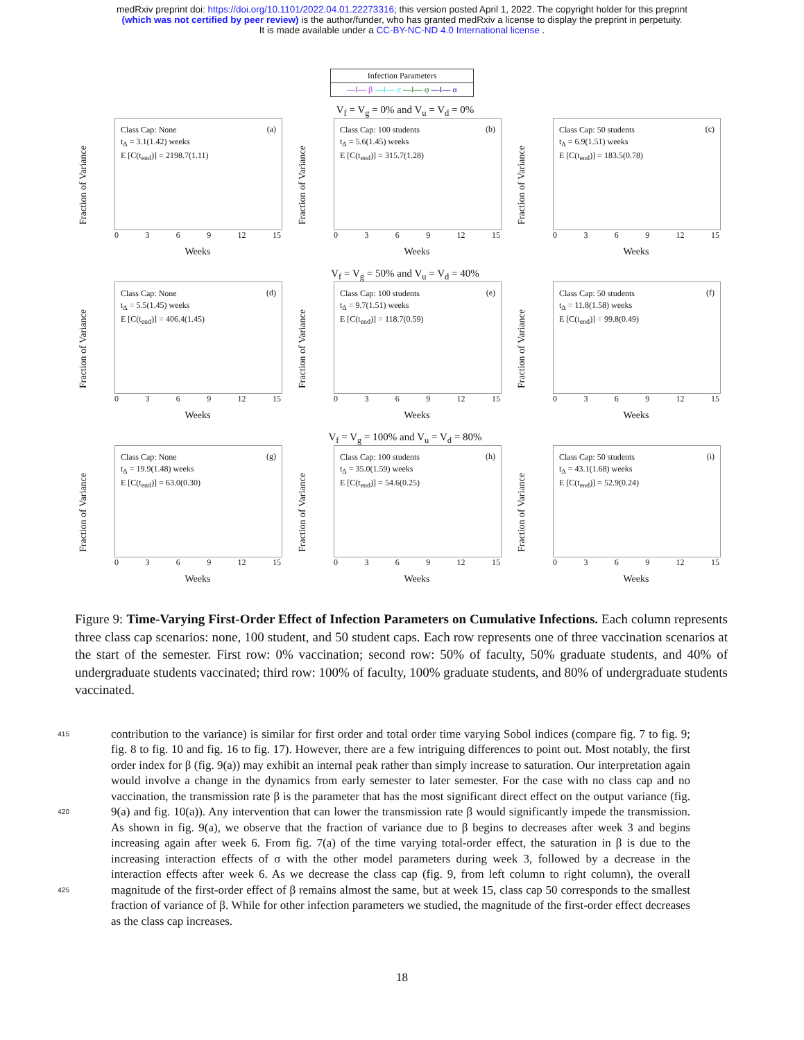medRxiv preprint doi: https://doi.org/10.1101/2022.04.01.22273316; this version posted April 1, 2022. The copyright holder for this preprint
(which was not certified by peer review) is the author/funder, who has granted medRxiv a license to display the preprint in perpetuity.
It is made available under a CC-BY-NC-ND 4.0 International license .
Infection Parameters
—I— β —I— σ —I— φ —I— α
Fraction of Variance
Class Cap: None
t<sub>Δ</sub> = 3.1(1.42) weeks
E [C(t<sub>end</sub>)] = 2198.7(1.11)
(a)
0369 12 15
Weeks
V<sub>f</sub> = V<sub>g</sub> = 0% and V<sub>u</sub> = V<sub>d</sub> = 0%
Fraction of Variance
Class Cap: 100 students
t<sub>Δ</sub> = 5.6(1.45) weeks
E [C(t<sub>end</sub>)] = 315.7(1.28)
(b)
0369 12 15
Weeks
Fraction of Variance
Class Cap: 50 students
t<sub>Δ</sub> = 6.9(1.51) weeks
E [C(t<sub>end</sub>)] = 183.5(0.78)
(c)
0369 12 15
Weeks
Fraction of Variance
Class Cap: None
t<sub>Δ</sub> = 5.5(1.45) weeks
E [C(t<sub>end</sub>)] = 406.4(1.45)
(d)
0369 12 15
Weeks
V<sub>f</sub> = V<sub>g</sub> = 50% and V<sub>u</sub> = V<sub>d</sub> = 40%
Fraction of Variance
Class Cap: 100 students
t<sub>Δ</sub> = 9.7(1.51) weeks
E [C(t<sub>end</sub>)] = 118.7(0.59)
(e)
0369 12 15
Weeks
Fraction of Variance
Class Cap: 50 students
t<sub>Δ</sub> = 11.8(1.58) weeks
E [C(t<sub>end</sub>)] = 99.8(0.49)
(f)
0369 12 15
Weeks
Fraction of Variance
Class Cap: None
t<sub>Δ</sub> = 19.9(1.48) weeks
E [C(t<sub>end</sub>)] = 63.0(0.30)
(g)
0369 12 15
Weeks
V<sub>f</sub> = V<sub>g</sub> = 100% and V<sub>u</sub> = V<sub>d</sub> = 80%
Fraction of Variance
Class Cap: 100 students
t<sub>Δ</sub> = 35.0(1.59) weeks
E [C(t<sub>end</sub>)] = 54.6(0.25)
(h)
0369 12 15
Weeks
Fraction of Variance
Class Cap: 50 students
t<sub>Δ</sub> = 43.1(1.68) weeks
E [C(t<sub>end</sub>)] = 52.9(0.24)
(i)
0369 12 15
Weeks
Figure 9: Time-Varying First-Order Effect of Infection Parameters on Cumulative Infections. Each column represents three class cap scenarios: none, 100 student, and 50 student caps. Each row represents one of three vaccination scenarios at the start of the semester. First row: 0% vaccination; second row: 50% of faculty, 50% graduate students, and 40% of undergraduate students vaccinated; third row: 100% of faculty, 100% graduate students, and 80% of undergraduate students vaccinated.
415
420
425
contribution to the variance) is similar for first order and total order time varying Sobol indices (compare fig. 7 to fig. 9; fig. 8 to fig. 10 and fig. 16 to fig. 17). However, there are a few intriguing differences to point out. Most notably, the first order index for β (fig. 9(a)) may exhibit an internal peak rather than simply increase to saturation. Our interpretation again would involve a change in the dynamics from early semester to later semester. For the case with no class cap and no vaccination, the transmission rate β is the parameter that has the most significant direct effect on the output variance (fig. 9(a) and fig. 10(a)). Any intervention that can lower the transmission rate β would significantly impede the transmission. As shown in fig. 9(a), we observe that the fraction of variance due to β begins to decreases after week 3 and begins increasing again after week 6. From fig. 7(a) of the time varying total-order effect, the saturation in β is due to the increasing interaction effects of σ with the other model parameters during week 3, followed by a decrease in the interaction effects after week 6. As we decrease the class cap (fig. 9, from left column to right column), the overall magnitude of the first-order effect of β remains almost the same, but at week 15, class cap 50 corresponds to the smallest fraction of variance of β. While for other infection parameters we studied, the magnitude of the first-order effect decreases as the class cap increases.
18